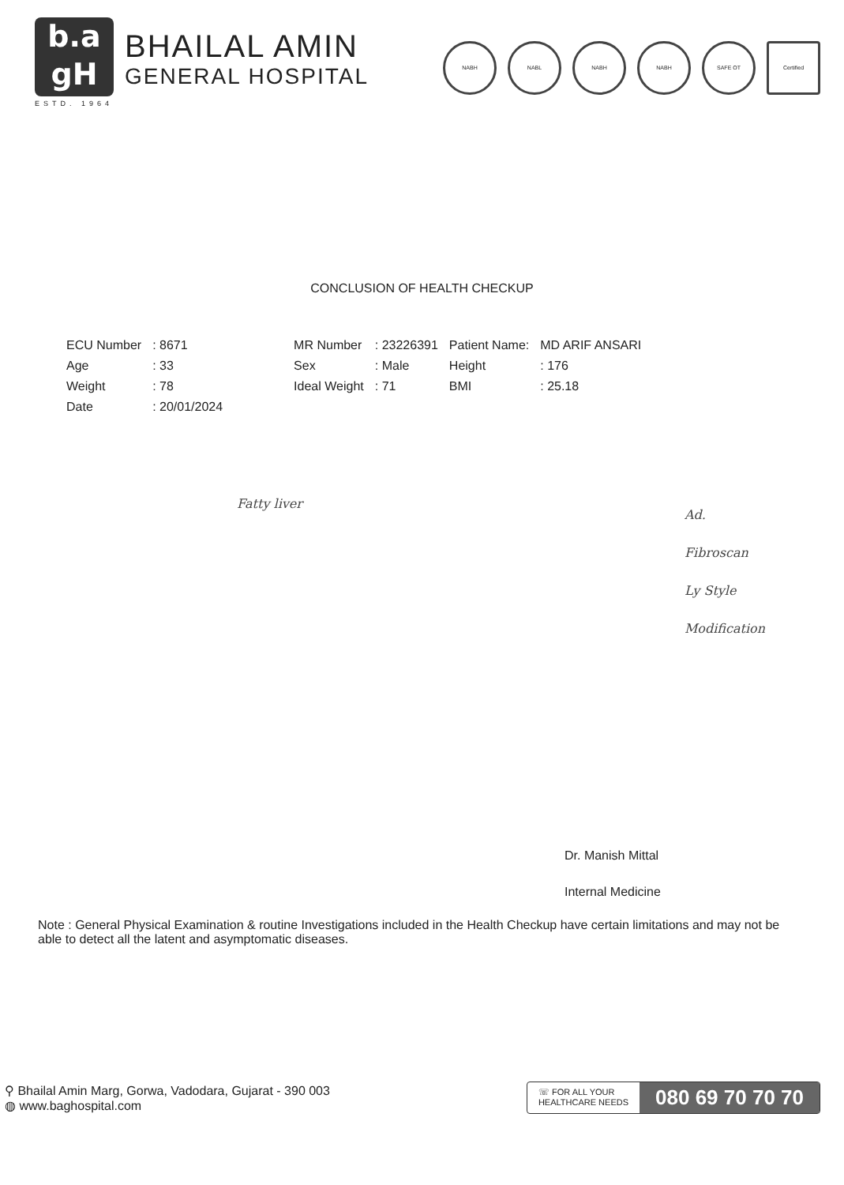b.a
gH
ESTD. 1964
BHAILAL AMIN
GENERAL HOSPITAL
NABH NABL NABH NABH SAFE OT Certified
CONCLUSION OF HEALTH CHECKUP
| ECU Number | : 8671 | MR Number | : 23226391 | Patient Name: | MD ARIF ANSARI |
| Age | : 33 | Sex | : Male | Height | : 176 |
| Weight | : 78 | Ideal Weight | : 71 | BMI | : 25.18 |
| Date | : 20/01/2024 | | | | |
Fatty liver
Ad.
Fibroscan
Ly Style
Modification
Dr. Manish Mittal
Internal Medicine
Note : General Physical Examination & routine Investigations included in the Health Checkup have certain limitations and may not be able to detect all the latent and asymptomatic diseases.
⚲ Bhailal Amin Marg, Gorwa, Vadodara, Gujarat - 390 003
◍ www.baghospital.com
☏ FOR ALL YOUR
HEALTHCARE NEEDS 080 69 70 70 70